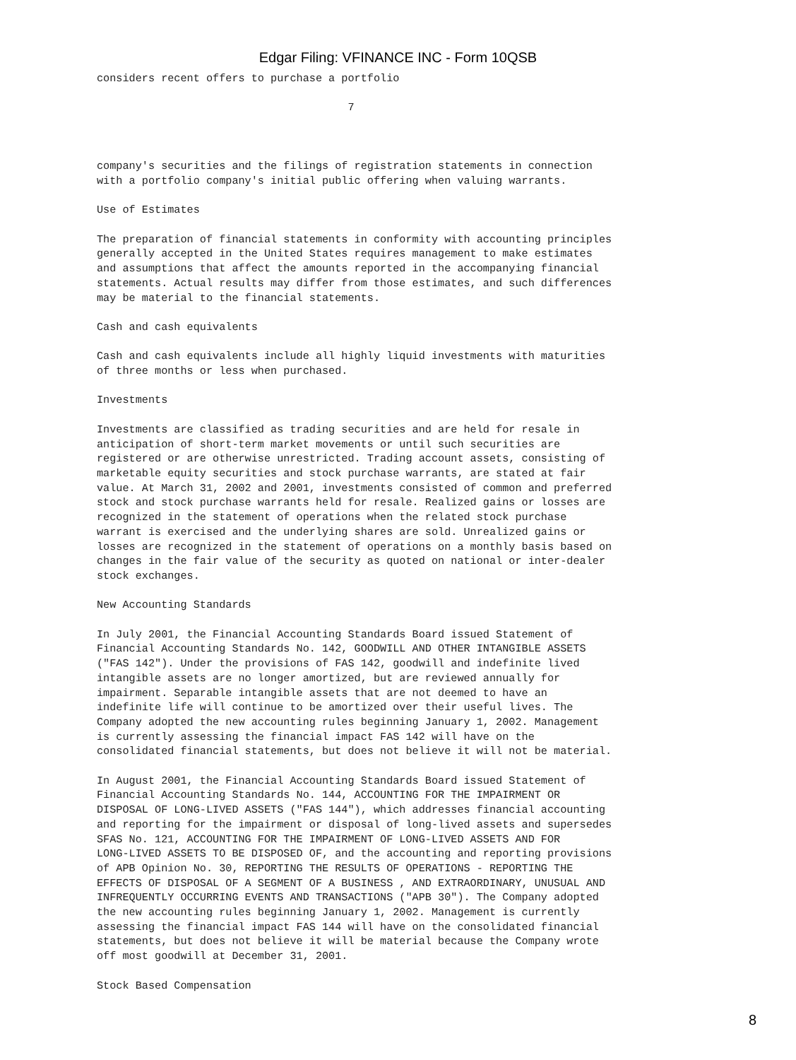Edgar Filing: VFINANCE INC - Form 10QSB
considers recent offers to purchase a portfolio

                                       7



company's securities and the filings of registration statements in connection
with a portfolio company's initial public offering when valuing warrants.

Use of Estimates

The preparation of financial statements in conformity with accounting principles
generally accepted in the United States requires management to make estimates
and assumptions that affect the amounts reported in the accompanying financial
statements. Actual results may differ from those estimates, and such differences
may be material to the financial statements.

Cash and cash equivalents

Cash and cash equivalents include all highly liquid investments with maturities
of three months or less when purchased.

Investments

Investments are classified as trading securities and are held for resale in
anticipation of short-term market movements or until such securities are
registered or are otherwise unrestricted. Trading account assets, consisting of
marketable equity securities and stock purchase warrants, are stated at fair
value. At March 31, 2002 and 2001, investments consisted of common and preferred
stock and stock purchase warrants held for resale. Realized gains or losses are
recognized in the statement of operations when the related stock purchase
warrant is exercised and the underlying shares are sold. Unrealized gains or
losses are recognized in the statement of operations on a monthly basis based on
changes in the fair value of the security as quoted on national or inter-dealer
stock exchanges.

New Accounting Standards

In July 2001, the Financial Accounting Standards Board issued Statement of
Financial Accounting Standards No. 142, GOODWILL AND OTHER INTANGIBLE ASSETS
("FAS 142"). Under the provisions of FAS 142, goodwill and indefinite lived
intangible assets are no longer amortized, but are reviewed annually for
impairment. Separable intangible assets that are not deemed to have an
indefinite life will continue to be amortized over their useful lives. The
Company adopted the new accounting rules beginning January 1, 2002. Management
is currently assessing the financial impact FAS 142 will have on the
consolidated financial statements, but does not believe it will not be material.

In August 2001, the Financial Accounting Standards Board issued Statement of
Financial Accounting Standards No. 144, ACCOUNTING FOR THE IMPAIRMENT OR
DISPOSAL OF LONG-LIVED ASSETS ("FAS 144"), which addresses financial accounting
and reporting for the impairment or disposal of long-lived assets and supersedes
SFAS No. 121, ACCOUNTING FOR THE IMPAIRMENT OF LONG-LIVED ASSETS AND FOR
LONG-LIVED ASSETS TO BE DISPOSED OF, and the accounting and reporting provisions
of APB Opinion No. 30, REPORTING THE RESULTS OF OPERATIONS - REPORTING THE
EFFECTS OF DISPOSAL OF A SEGMENT OF A BUSINESS , AND EXTRAORDINARY, UNUSUAL AND
INFREQUENTLY OCCURRING EVENTS AND TRANSACTIONS ("APB 30"). The Company adopted
the new accounting rules beginning January 1, 2002. Management is currently
assessing the financial impact FAS 144 will have on the consolidated financial
statements, but does not believe it will be material because the Company wrote
off most goodwill at December 31, 2001.

Stock Based Compensation
8